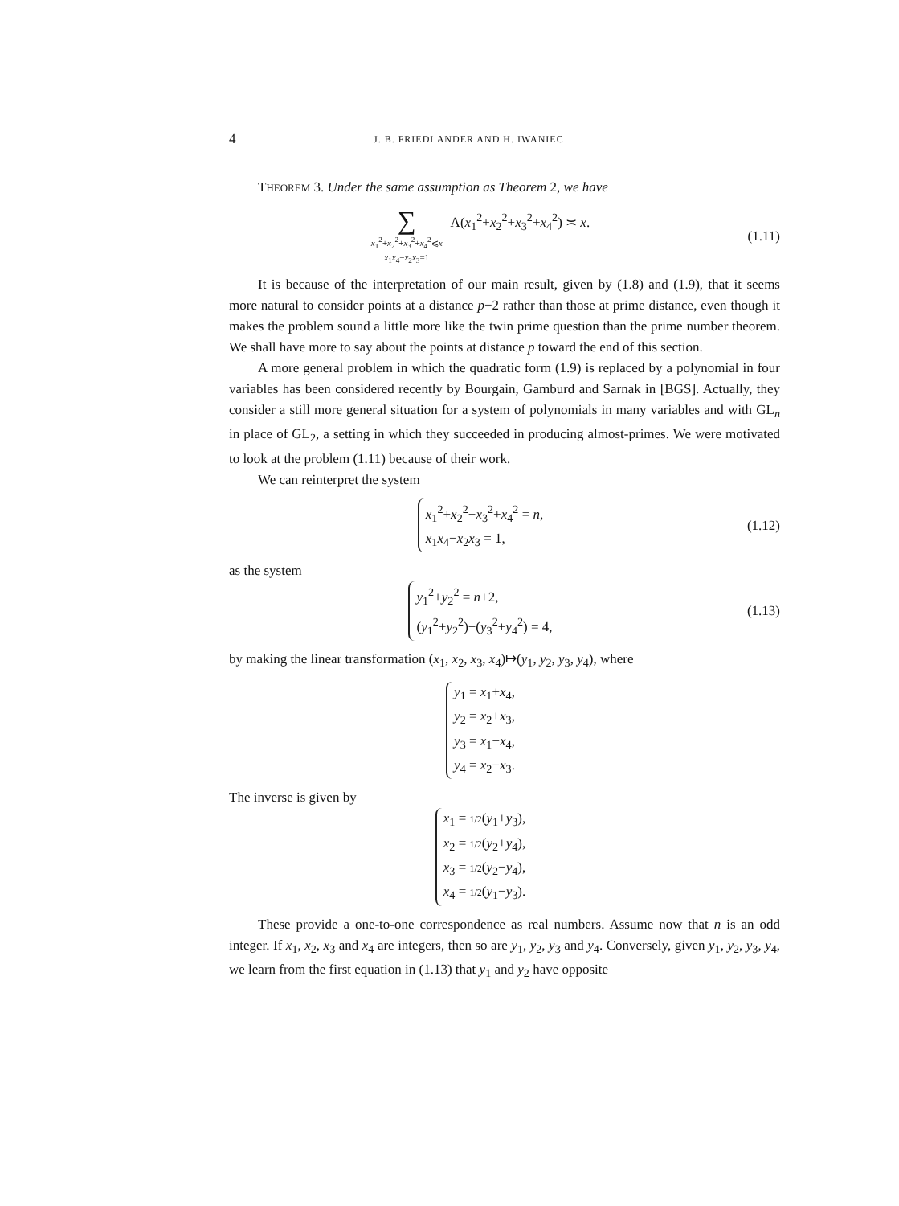4 J. B. FRIEDLANDER AND H. IWANIEC
THEOREM 3. Under the same assumption as Theorem 2, we have
∑
x<sub>1</sub><sup>2</sup>+x<sub>2</sub><sup>2</sup>+x<sub>3</sub><sup>2</sup>+x<sub>4</sub><sup>2</sup>⩽x
x<sub>1</sub>x<sub>4</sub>−x<sub>2</sub>x<sub>3</sub>=1
Λ(x<sub>1</sub><sup>2</sup>+x<sub>2</sub><sup>2</sup>+x<sub>3</sub><sup>2</sup>+x<sub>4</sub><sup>2</sup>) ≍ x.
(1.11)
It is because of the interpretation of our main result, given by (1.8) and (1.9), that it seems more natural to consider points at a distance p−2 rather than those at prime distance, even though it makes the problem sound a little more like the twin prime question than the prime number theorem. We shall have more to say about the points at distance p toward the end of this section.
A more general problem in which the quadratic form (1.9) is replaced by a polynomial in four variables has been considered recently by Bourgain, Gamburd and Sarnak in [BGS]. Actually, they consider a still more general situation for a system of polynomials in many variables and with GL<sub>n</sub> in place of GL<sub>2</sub>, a setting in which they succeeded in producing almost-primes. We were motivated to look at the problem (1.11) because of their work.
We can reinterpret the system
x<sub>1</sub><sup>2</sup>+x<sub>2</sub><sup>2</sup>+x<sub>3</sub><sup>2</sup>+x<sub>4</sub><sup>2</sup> = n,
x<sub>1</sub>x<sub>4</sub>−x<sub>2</sub>x<sub>3</sub> = 1,
(1.12)
as the system
y<sub>1</sub><sup>2</sup>+y<sub>2</sub><sup>2</sup> = n+2,
(y<sub>1</sub><sup>2</sup>+y<sub>2</sub><sup>2</sup>)−(y<sub>3</sub><sup>2</sup>+y<sub>4</sub><sup>2</sup>) = 4,
(1.13)
by making the linear transformation (x<sub>1</sub>, x<sub>2</sub>, x<sub>3</sub>, x<sub>4</sub>)↦(y<sub>1</sub>, y<sub>2</sub>, y<sub>3</sub>, y<sub>4</sub>), where
y<sub>1</sub> = x<sub>1</sub>+x<sub>4</sub>,
y<sub>2</sub> = x<sub>2</sub>+x<sub>3</sub>,
y<sub>3</sub> = x<sub>1</sub>−x<sub>4</sub>,
y<sub>4</sub> = x<sub>2</sub>−x<sub>3</sub>.
The inverse is given by
x<sub>1</sub> = 1/2(y<sub>1</sub>+y<sub>3</sub>),
x<sub>2</sub> = 1/2(y<sub>2</sub>+y<sub>4</sub>),
x<sub>3</sub> = 1/2(y<sub>2</sub>−y<sub>4</sub>),
x<sub>4</sub> = 1/2(y<sub>1</sub>−y<sub>3</sub>).
These provide a one-to-one correspondence as real numbers. Assume now that n is an odd integer. If x<sub>1</sub>, x<sub>2</sub>, x<sub>3</sub> and x<sub>4</sub> are integers, then so are y<sub>1</sub>, y<sub>2</sub>, y<sub>3</sub> and y<sub>4</sub>. Conversely, given y<sub>1</sub>, y<sub>2</sub>, y<sub>3</sub>, y<sub>4</sub>, we learn from the first equation in (1.13) that y<sub>1</sub> and y<sub>2</sub> have opposite